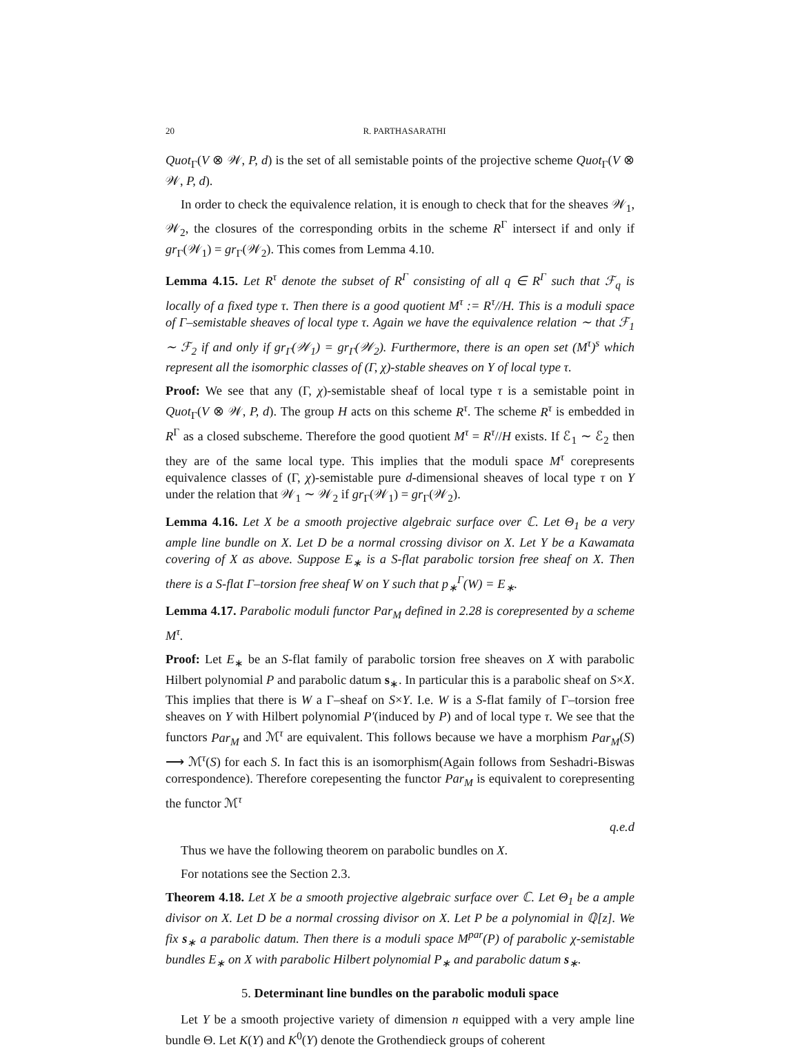20 R. PARTHASARATHI
Quot<sub>Γ</sub>(V ⊗ 𝒲, P, d) is the set of all semistable points of the projective scheme Quot<sub>Γ</sub>(V ⊗ 𝒲, P, d).
In order to check the equivalence relation, it is enough to check that for the sheaves 𝒲<sub>1</sub>, 𝒲<sub>2</sub>, the closures of the corresponding orbits in the scheme R<sup>Γ</sup> intersect if and only if gr<sub>Γ</sub>(𝒲<sub>1</sub>) = gr<sub>Γ</sub>(𝒲<sub>2</sub>). This comes from Lemma 4.10.
Lemma 4.15. Let R<sup>τ</sup> denote the subset of R<sup>Γ</sup> consisting of all q ∈ R<sup>Γ</sup> such that ℱ<sub>q</sub> is locally of a fixed type τ. Then there is a good quotient M<sup>τ</sup> := R<sup>τ</sup>//H. This is a moduli space of Γ–semistable sheaves of local type τ. Again we have the equivalence relation ∼ that ℱ<sub>1</sub> ∼ ℱ<sub>2</sub> if and only if gr<sub>Γ</sub>(𝒲<sub>1</sub>) = gr<sub>Γ</sub>(𝒲<sub>2</sub>). Furthermore, there is an open set (M<sup>τ</sup>)<sup>s</sup> which represent all the isomorphic classes of (Γ, χ)-stable sheaves on Y of local type τ.
Proof: We see that any (Γ, χ)-semistable sheaf of local type τ is a semistable point in Quot<sub>Γ</sub>(V ⊗ 𝒲, P, d). The group H acts on this scheme R<sup>τ</sup>. The scheme R<sup>τ</sup> is embedded in R<sup>Γ</sup> as a closed subscheme. Therefore the good quotient M<sup>τ</sup> = R<sup>τ</sup>//H exists. If ℰ<sub>1</sub> ∼ ℰ<sub>2</sub> then they are of the same local type. This implies that the moduli space M<sup>τ</sup> corepresents equivalence classes of (Γ, χ)-semistable pure d-dimensional sheaves of local type τ on Y under the relation that 𝒲<sub>1</sub> ∼ 𝒲<sub>2</sub> if gr<sub>Γ</sub>(𝒲<sub>1</sub>) = gr<sub>Γ</sub>(𝒲<sub>2</sub>).
Lemma 4.16. Let X be a smooth projective algebraic surface over ℂ. Let Θ<sub>1</sub> be a very ample line bundle on X. Let D be a normal crossing divisor on X. Let Y be a Kawamata covering of X as above. Suppose E<sub>∗</sub> is a S-flat parabolic torsion free sheaf on X. Then there is a S-flat Γ–torsion free sheaf W on Y such that p<sub>∗</sub><sup>Γ</sup>(W) = E<sub>∗</sub>.
Lemma 4.17. Parabolic moduli functor Par<sub>M</sub> defined in 2.28 is corepresented by a scheme M<sup>τ</sup>.
Proof: Let E<sub>∗</sub> be an S-flat family of parabolic torsion free sheaves on X with parabolic Hilbert polynomial P and parabolic datum s<sub>∗</sub>. In particular this is a parabolic sheaf on S×X. This implies that there is W a Γ–sheaf on S×Y. I.e. W is a S-flat family of Γ–torsion free sheaves on Y with Hilbert polynomial P′(induced by P) and of local type τ. We see that the functors Par<sub>M</sub> and ℳ<sup>τ</sup> are equivalent. This follows because we have a morphism Par<sub>M</sub>(S) ⟶ ℳ<sup>τ</sup>(S) for each S. In fact this is an isomorphism(Again follows from Seshadri-Biswas correspondence). Therefore corepesenting the functor Par<sub>M</sub> is equivalent to corepresenting the functor ℳ<sup>τ</sup>
q.e.d
Thus we have the following theorem on parabolic bundles on X.
For notations see the Section 2.3.
Theorem 4.18. Let X be a smooth projective algebraic surface over ℂ. Let Θ<sub>1</sub> be a ample divisor on X. Let D be a normal crossing divisor on X. Let P be a polynomial in ℚ[z]. We fix s<sub>∗</sub> a parabolic datum. Then there is a moduli space M<sup>par</sup>(P) of parabolic χ-semistable bundles E<sub>∗</sub> on X with parabolic Hilbert polynomial P<sub>∗</sub> and parabolic datum s<sub>∗</sub>.
5. Determinant line bundles on the parabolic moduli space
Let Y be a smooth projective variety of dimension n equipped with a very ample line bundle Θ. Let K(Y) and K<sup>0</sup>(Y) denote the Grothendieck groups of coherent